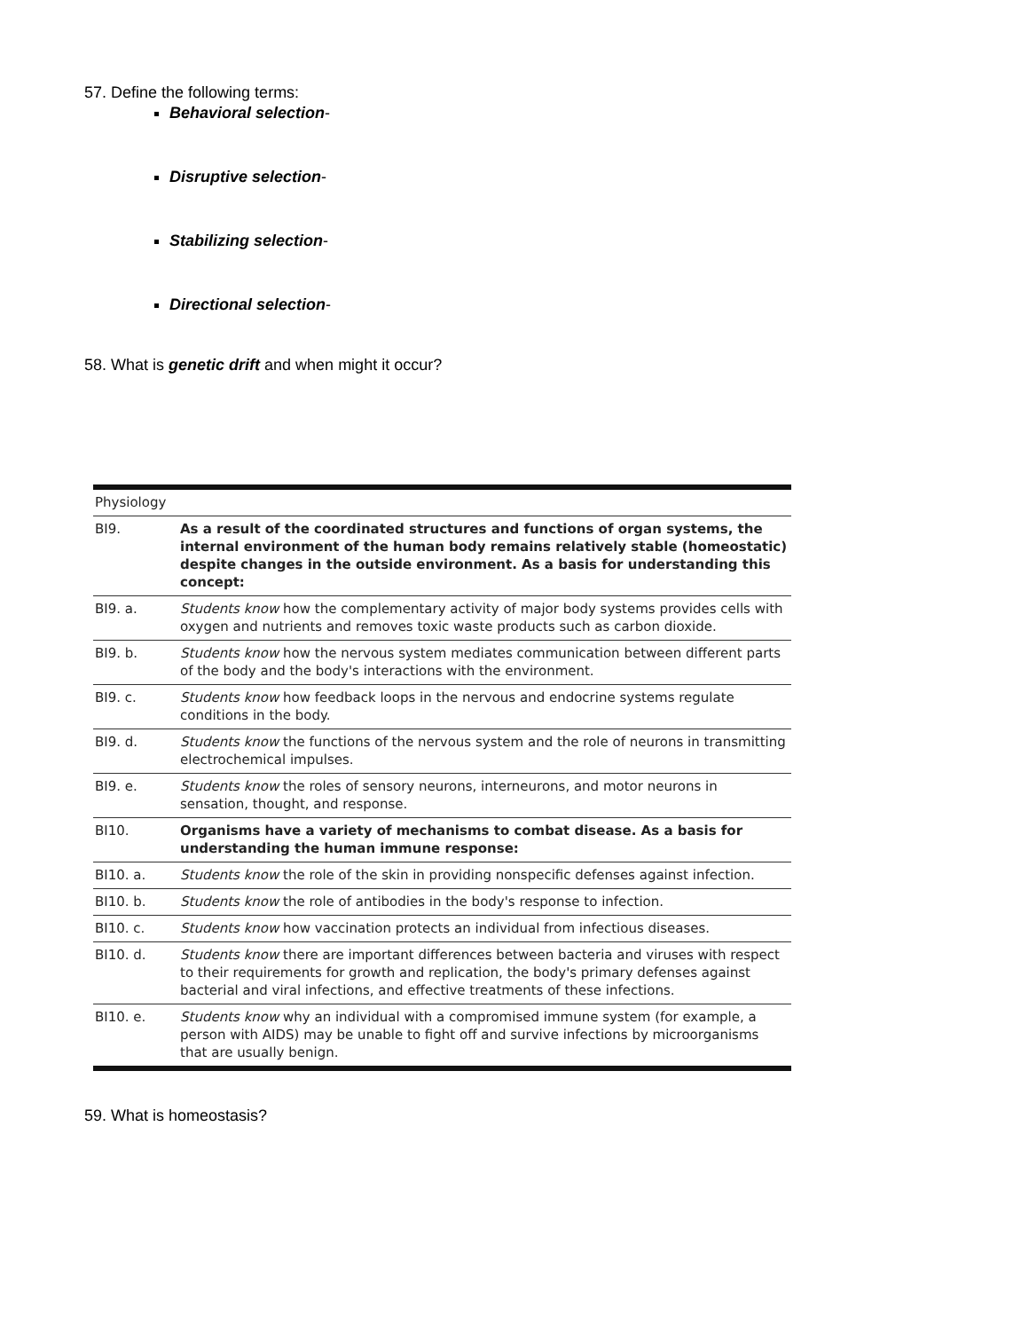57. Define the following terms:
Behavioral selection-
Disruptive selection-
Stabilizing selection-
Directional selection-
58. What is genetic drift and when might it occur?
| Physiology | |
| --- | --- |
| BI9. | As a result of the coordinated structures and functions of organ systems, the internal environment of the human body remains relatively stable (homeostatic) despite changes in the outside environment. As a basis for understanding this concept: |
| BI9. a. | Students know how the complementary activity of major body systems provides cells with oxygen and nutrients and removes toxic waste products such as carbon dioxide. |
| BI9. b. | Students know how the nervous system mediates communication between different parts of the body and the body's interactions with the environment. |
| BI9. c. | Students know how feedback loops in the nervous and endocrine systems regulate conditions in the body. |
| BI9. d. | Students know the functions of the nervous system and the role of neurons in transmitting electrochemical impulses. |
| BI9. e. | Students know the roles of sensory neurons, interneurons, and motor neurons in sensation, thought, and response. |
| BI10. | Organisms have a variety of mechanisms to combat disease. As a basis for understanding the human immune response: |
| BI10. a. | Students know the role of the skin in providing nonspecific defenses against infection. |
| BI10. b. | Students know the role of antibodies in the body's response to infection. |
| BI10. c. | Students know how vaccination protects an individual from infectious diseases. |
| BI10. d. | Students know there are important differences between bacteria and viruses with respect to their requirements for growth and replication, the body's primary defenses against bacterial and viral infections, and effective treatments of these infections. |
| BI10. e. | Students know why an individual with a compromised immune system (for example, a person with AIDS) may be unable to fight off and survive infections by microorganisms that are usually benign. |
59. What is homeostasis?